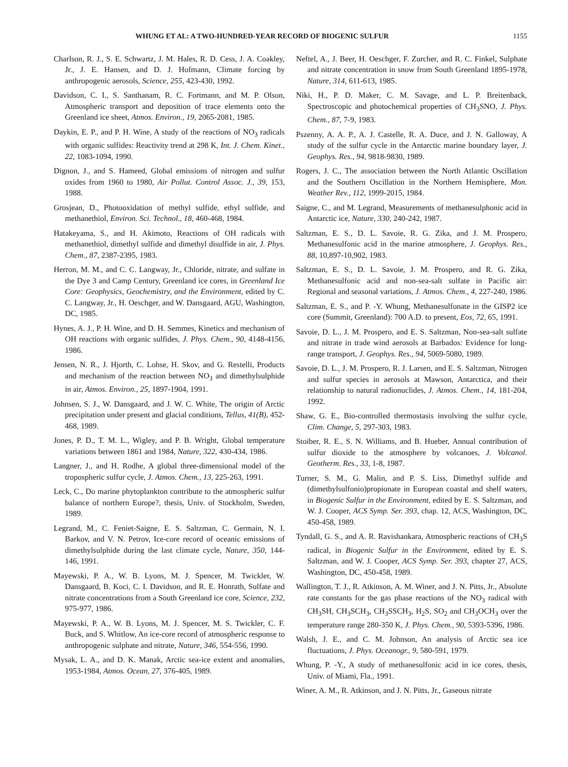WHUNG ET AL: A TWO-HUNDRED-YEAR RECORD OF BIOGENIC SULFUR 1155
Charlson, R. J., S. E. Schwartz, J. M. Hales, R. D. Cess, J. A. Coakley, Jr., J. E. Hansen, and D. J. Hofmann, Climate forcing by anthropogenic aerosols, Science, 255, 423-430, 1992.
Davidson, C. I., S. Santhanam, R. C. Fortmann, and M. P. Olson, Atmospheric transport and deposition of trace elements onto the Greenland ice sheet, Atmos. Environ., 19, 2065-2081, 1985.
Daykin, E. P., and P. H. Wine, A study of the reactions of NO<sub>3</sub> radicals with organic sulfides: Reactivity trend at 298 K, Int. J. Chem. Kinet., 22, 1083-1094, 1990.
Dignon, J., and S. Hameed, Global emissions of nitrogen and sulfur oxides from 1960 to 1980, Air Pollut. Control Assoc. J., 39, 153, 1988.
Grosjean, D., Photooxidation of methyl sulfide, ethyl sulfide, and methanethiol, Environ. Sci. Technol., 18, 460-468, 1984.
Hatakeyama, S., and H. Akimoto, Reactions of OH radicals with methanethiol, dimethyl sulfide and dimethyl disulfide in air, J. Phys. Chem., 87, 2387-2395, 1983.
Herron, M. M., and C. C. Langway, Jr., Chloride, nitrate, and sulfate in the Dye 3 and Camp Century, Greenland ice cores, in Greenland Ice Core: Geophysics, Geochemistry, and the Environment, edited by C. C. Langway, Jr., H. Oeschger, and W. Dansgaard, AGU, Washington, DC, 1985.
Hynes, A. J., P. H. Wine, and D. H. Semmes, Kinetics and mechanism of OH reactions with organic sulfides, J. Phys. Chem., 90, 4148-4156, 1986.
Jensen, N. R., J. Hjorth, C. Lohse, H. Skov, and G. Restelli, Products and mechanism of the reaction between NO<sub>3</sub> and dimethylsulphide in air, Atmos. Environ., 25, 1897-1904, 1991.
Johnsen, S. J., W. Dansgaard, and J. W. C. White, The origin of Arctic precipitation under present and glacial conditions, Tellus, 41(B), 452-468, 1989.
Jones, P. D., T. M. L., Wigley, and P. B. Wright, Global temperature variations between 1861 and 1984, Nature, 322, 430-434, 1986.
Langner, J., and H. Rodhe, A global three-dimensional model of the tropospheric sulfur cycle, J. Atmos. Chem., 13, 225-263, 1991.
Leck, C., Do marine phytoplankton contribute to the atmospheric sulfur balance of northern Europe?, thesis, Univ. of Stockholm, Sweden, 1989.
Legrand, M., C. Feniet-Saigne, E. S. Saltzman, C. Germain, N. I. Barkov, and V. N. Petrov, Ice-core record of oceanic emissions of dimethylsulphide during the last climate cycle, Nature, 350, 144-146, 1991.
Mayewski, P. A., W. B. Lyons, M. J. Spencer, M. Twickler, W. Dansgaard, B. Koci, C. I. Davidson, and R. E. Honrath, Sulfate and nitrate concentrations from a South Greenland ice core, Science, 232, 975-977, 1986.
Mayewski, P. A., W. B. Lyons, M. J. Spencer, M. S. Twickler, C. F. Buck, and S. Whitlow, An ice-core record of atmospheric response to anthropogenic sulphate and nitrate, Nature, 346, 554-556, 1990.
Mysak, L. A., and D. K. Manak, Arctic sea-ice extent and anomalies, 1953-1984, Atmos. Ocean, 27, 376-405, 1989.
Neftel, A., J. Beer, H. Oeschger, F. Zurcher, and R. C. Finkel, Sulphate and nitrate concentration in snow from South Greenland 1895-1978, Nature, 314, 611-613, 1985.
Niki, H., P. D. Maker, C. M. Savage, and L. P. Breitenback, Spectroscopic and photochemical properties of CH<sub>3</sub>SNO, J. Phys. Chem., 87, 7-9, 1983.
Pszenny, A. A. P., A. J. Castelle, R. A. Duce, and J. N. Galloway, A study of the sulfur cycle in the Antarctic marine boundary layer, J. Geophys. Res., 94, 9818-9830, 1989.
Rogers, J. C., The association between the North Atlantic Oscillation and the Southern Oscillation in the Northern Hemisphere, Mon. Weather Rev., 112, 1999-2015, 1984.
Saigne, C., and M. Legrand, Measurements of methanesulphonic acid in Antarctic ice, Nature, 330, 240-242, 1987.
Saltzman, E. S., D. L. Savoie, R. G. Zika, and J. M. Prospero, Methanesulfonic acid in the marine atmosphere, J. Geophys. Res., 88, 10,897-10,902, 1983.
Saltzman, E. S., D. L. Savoie, J. M. Prospero, and R. G. Zika, Methanesulfonic acid and non-sea-salt sulfate in Pacific air: Regional and seasonal variations, J. Atmos. Chem., 4, 227-240, 1986.
Saltzman, E. S., and P. -Y. Whung, Methanesulfonate in the GISP2 ice core (Summit, Greenland): 700 A.D. to present, Eos, 72, 65, 1991.
Savoie, D. L., J. M. Prospero, and E. S. Saltzman, Non-sea-salt sulfate and nitrate in trade wind aerosols at Barbados: Evidence for long-range transport, J. Geophys. Res., 94, 5069-5080, 1989.
Savoie, D. L., J. M. Prospero, R. J. Larsen, and E. S. Saltzman, Nitrogen and sulfur species in aerosols at Mawson, Antarctica, and their relationship to natural radionuclides, J. Atmos. Chem., 14, 181-204, 1992.
Shaw, G. E., Bio-controlled thermostasis involving the sulfur cycle, Clim. Change, 5, 297-303, 1983.
Stoiber, R. E., S. N. Williams, and B. Hueber, Annual contribution of sulfur dioxide to the atmosphere by volcanoes, J. Volcanol. Geotherm. Res., 33, 1-8, 1987.
Turner, S. M., G. Malin, and P. S. Liss, Dimethyl sulfide and (dimethylsulfonio)propionate in European coastal and shelf waters, in Biogenic Sulfur in the Environment, edited by E. S. Saltzman, and W. J. Cooper, ACS Symp. Ser. 393, chap. 12, ACS, Washington, DC, 450-458, 1989.
Tyndall, G. S., and A. R. Ravishankara, Atmospheric reactions of CH<sub>3</sub>S radical, in Biogenic Sulfur in the Environment, edited by E. S. Saltzman, and W. J. Cooper, ACS Symp. Ser. 393, chapter 27, ACS, Washington, DC, 450-458, 1989.
Wallington, T. J., R. Atkinson, A. M. Winer, and J. N. Pitts, Jr., Absolute rate constants for the gas phase reactions of the NO<sub>3</sub> radical with CH<sub>3</sub>SH, CH<sub>3</sub>SCH<sub>3</sub>, CH<sub>3</sub>SSCH<sub>3</sub>, H<sub>2</sub>S, SO<sub>2</sub> and CH<sub>3</sub>OCH<sub>3</sub> over the temperature range 280-350 K, J. Phys. Chem., 90, 5393-5396, 1986.
Walsh, J. E., and C. M. Johnson, An analysis of Arctic sea ice fluctuations, J. Phys. Oceanogr., 9, 580-591, 1979.
Whung, P. -Y., A study of methanesulfonic acid in ice cores, thesis, Univ. of Miami, Fla., 1991.
Winer, A. M., R. Atkinson, and J. N. Pitts, Jr., Gaseous nitrate